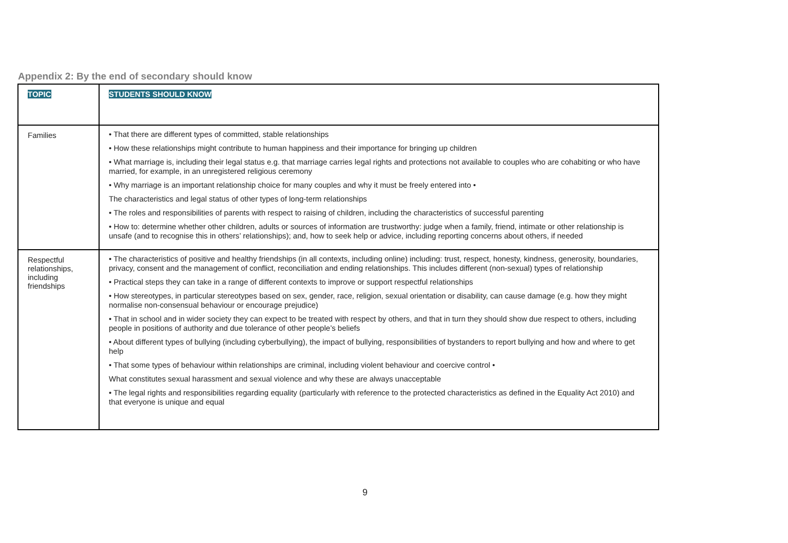Appendix 2: By the end of secondary should know
| TOPIC | STUDENTS SHOULD KNOW |
| --- | --- |
| Families | • That there are different types of committed, stable relationships • How these relationships might contribute to human happiness and their importance for bringing up children • What marriage is, including their legal status e.g. that marriage carries legal rights and protections not available to couples who are cohabiting or who have married, for example, in an unregistered religious ceremony • Why marriage is an important relationship choice for many couples and why it must be freely entered into • The characteristics and legal status of other types of long-term relationships • The roles and responsibilities of parents with respect to raising of children, including the characteristics of successful parenting • How to: determine whether other children, adults or sources of information are trustworthy: judge when a family, friend, intimate or other relationship is unsafe (and to recognise this in others’ relationships); and, how to seek help or advice, including reporting concerns about others, if needed |
| Respectful relationships, including friendships | • The characteristics of positive and healthy friendships (in all contexts, including online) including: trust, respect, honesty, kindness, generosity, boundaries, privacy, consent and the management of conflict, reconciliation and ending relationships. This includes different (non-sexual) types of relationship • Practical steps they can take in a range of different contexts to improve or support respectful relationships • How stereotypes, in particular stereotypes based on sex, gender, race, religion, sexual orientation or disability, can cause damage (e.g. how they might normalise non-consensual behaviour or encourage prejudice) • That in school and in wider society they can expect to be treated with respect by others, and that in turn they should show due respect to others, including people in positions of authority and due tolerance of other people’s beliefs • About different types of bullying (including cyberbullying), the impact of bullying, responsibilities of bystanders to report bullying and how and where to get help • That some types of behaviour within relationships are criminal, including violent behaviour and coercive control • What constitutes sexual harassment and sexual violence and why these are always unacceptable • The legal rights and responsibilities regarding equality (particularly with reference to the protected characteristics as defined in the Equality Act 2010) and that everyone is unique and equal |
9